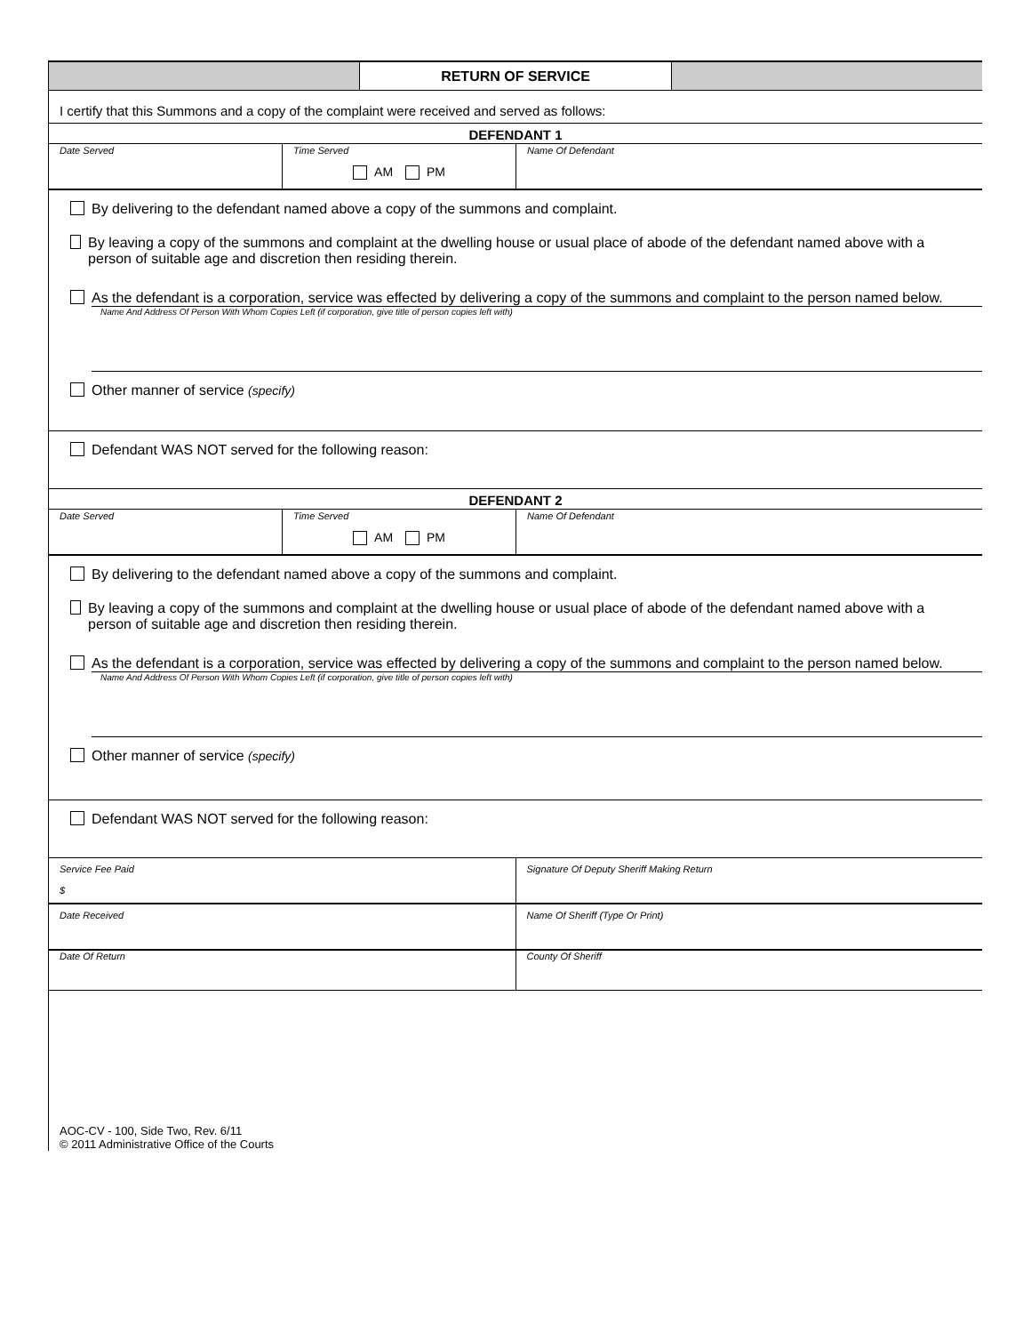RETURN OF SERVICE
I certify that this Summons and a copy of the complaint were received and served as follows:
DEFENDANT 1
Date Served Time Served
AM PM
Name Of Defendant
By delivering to the defendant named above a copy of the summons and complaint.
By leaving a copy of the summons and complaint at the dwelling house or usual place of abode of the defendant named above with a person of suitable age and discretion then residing therein.
As the defendant is a corporation, service was effected by delivering a copy of the summons and complaint to the person named below.
Name And Address Of Person With Whom Copies Left (if corporation, give title of person copies left with)
Other manner of service (specify)
Defendant WAS NOT served for the following reason:
DEFENDANT 2
Date Served Time Served
AM PM
Name Of Defendant
By delivering to the defendant named above a copy of the summons and complaint.
By leaving a copy of the summons and complaint at the dwelling house or usual place of abode of the defendant named above with a person of suitable age and discretion then residing therein.
As the defendant is a corporation, service was effected by delivering a copy of the summons and complaint to the person named below.
Name And Address Of Person With Whom Copies Left (if corporation, give title of person copies left with)
Other manner of service (specify)
Defendant WAS NOT served for the following reason:
Service Fee Paid
$
Signature Of Deputy Sheriff Making Return
Date Received Name Of Sheriff (Type Or Print)
Date Of Return County Of Sheriff
AOC-CV - 100, Side Two, Rev. 6/11
© 2011 Administrative Office of the Courts